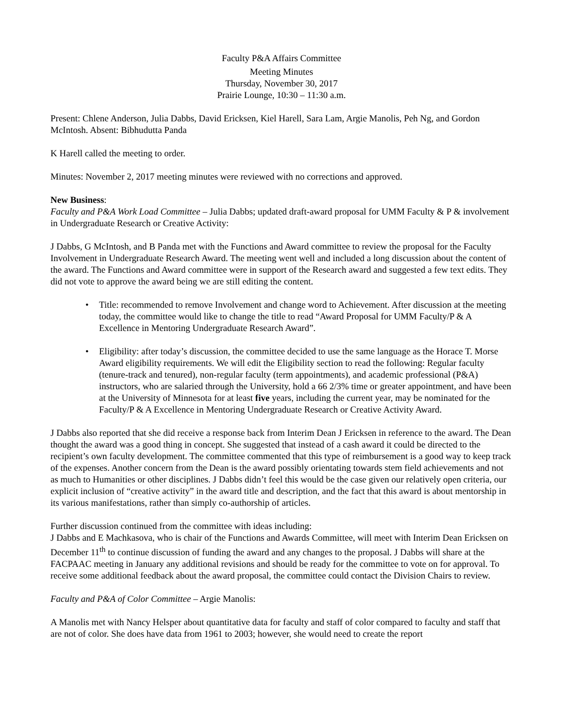Faculty P&A Affairs Committee
Meeting Minutes
Thursday, November 30, 2017
Prairie Lounge, 10:30 – 11:30 a.m.
Present: Chlene Anderson, Julia Dabbs, David Ericksen, Kiel Harell, Sara Lam, Argie Manolis, Peh Ng, and Gordon McIntosh. Absent: Bibhudutta Panda
K Harell called the meeting to order.
Minutes: November 2, 2017 meeting minutes were reviewed with no corrections and approved.
New Business:
Faculty and P&A Work Load Committee – Julia Dabbs; updated draft-award proposal for UMM Faculty & P & involvement in Undergraduate Research or Creative Activity:
J Dabbs, G McIntosh, and B Panda met with the Functions and Award committee to review the proposal for the Faculty Involvement in Undergraduate Research Award. The meeting went well and included a long discussion about the content of the award. The Functions and Award committee were in support of the Research award and suggested a few text edits. They did not vote to approve the award being we are still editing the content.
• Title: recommended to remove Involvement and change word to Achievement. After discussion at the meeting today, the committee would like to change the title to read “Award Proposal for UMM Faculty/P & A Excellence in Mentoring Undergraduate Research Award”.
• Eligibility: after today’s discussion, the committee decided to use the same language as the Horace T. Morse Award eligibility requirements. We will edit the Eligibility section to read the following: Regular faculty (tenure-track and tenured), non-regular faculty (term appointments), and academic professional (P&A) instructors, who are salaried through the University, hold a 66 2/3% time or greater appointment, and have been at the University of Minnesota for at least five years, including the current year, may be nominated for the Faculty/P & A Excellence in Mentoring Undergraduate Research or Creative Activity Award.
J Dabbs also reported that she did receive a response back from Interim Dean J Ericksen in reference to the award. The Dean thought the award was a good thing in concept. She suggested that instead of a cash award it could be directed to the recipient’s own faculty development. The committee commented that this type of reimbursement is a good way to keep track of the expenses. Another concern from the Dean is the award possibly orientating towards stem field achievements and not as much to Humanities or other disciplines. J Dabbs didn’t feel this would be the case given our relatively open criteria, our explicit inclusion of “creative activity” in the award title and description, and the fact that this award is about mentorship in its various manifestations, rather than simply co-authorship of articles.
Further discussion continued from the committee with ideas including:
J Dabbs and E Machkasova, who is chair of the Functions and Awards Committee, will meet with Interim Dean Ericksen on December 11<sup>th</sup> to continue discussion of funding the award and any changes to the proposal. J Dabbs will share at the FACPAAC meeting in January any additional revisions and should be ready for the committee to vote on for approval. To receive some additional feedback about the award proposal, the committee could contact the Division Chairs to review.
Faculty and P&A of Color Committee – Argie Manolis:
A Manolis met with Nancy Helsper about quantitative data for faculty and staff of color compared to faculty and staff that are not of color. She does have data from 1961 to 2003; however, she would need to create the report